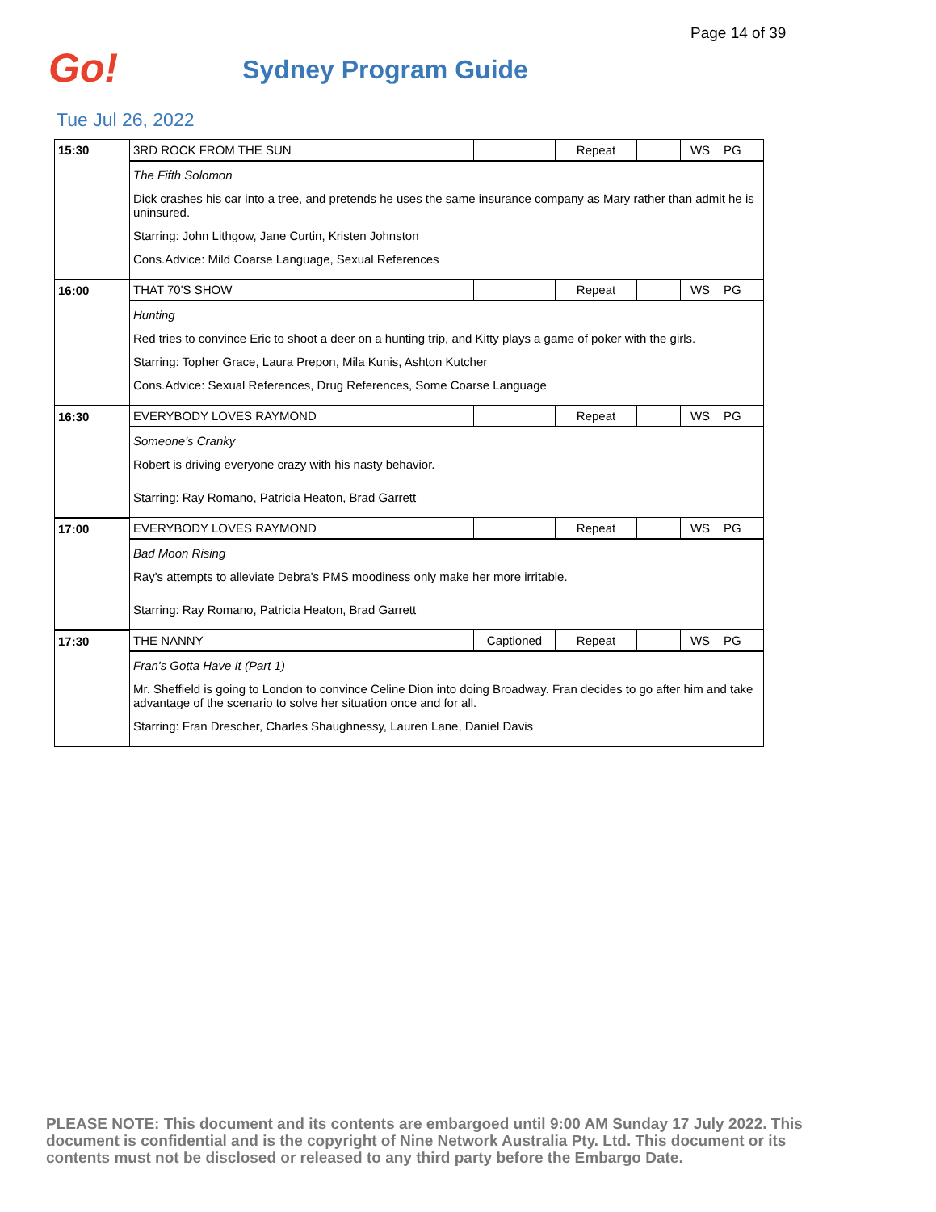Page 14 of 39
Go!
Sydney Program Guide
Tue Jul 26, 2022
| 15:30 | 3RD ROCK FROM THE SUN | | Repeat | | WS | PG |
| | The Fifth Solomon Dick crashes his car into a tree, and pretends he uses the same insurance company as Mary rather than admit he is uninsured. Starring: John Lithgow, Jane Curtin, Kristen Johnston Cons.Advice: Mild Coarse Language, Sexual References | | | | | |
| 16:00 | THAT 70'S SHOW | | Repeat | | WS | PG |
| | Hunting Red tries to convince Eric to shoot a deer on a hunting trip, and Kitty plays a game of poker with the girls. Starring: Topher Grace, Laura Prepon, Mila Kunis, Ashton Kutcher Cons.Advice: Sexual References, Drug References, Some Coarse Language | | | | | |
| 16:30 | EVERYBODY LOVES RAYMOND | | Repeat | | WS | PG |
| | Someone's Cranky Robert is driving everyone crazy with his nasty behavior. Starring: Ray Romano, Patricia Heaton, Brad Garrett | | | | | |
| 17:00 | EVERYBODY LOVES RAYMOND | | Repeat | | WS | PG |
| | Bad Moon Rising Ray's attempts to alleviate Debra's PMS moodiness only make her more irritable. Starring: Ray Romano, Patricia Heaton, Brad Garrett | | | | | |
| 17:30 | THE NANNY | Captioned | Repeat | | WS | PG |
| | Fran's Gotta Have It (Part 1) Mr. Sheffield is going to London to convince Celine Dion into doing Broadway. Fran decides to go after him and take advantage of the scenario to solve her situation once and for all. Starring: Fran Drescher, Charles Shaughnessy, Lauren Lane, Daniel Davis | | | | | |
PLEASE NOTE: This document and its contents are embargoed until 9:00 AM Sunday 17 July 2022. This document is confidential and is the copyright of Nine Network Australia Pty. Ltd. This document or its contents must not be disclosed or released to any third party before the Embargo Date.